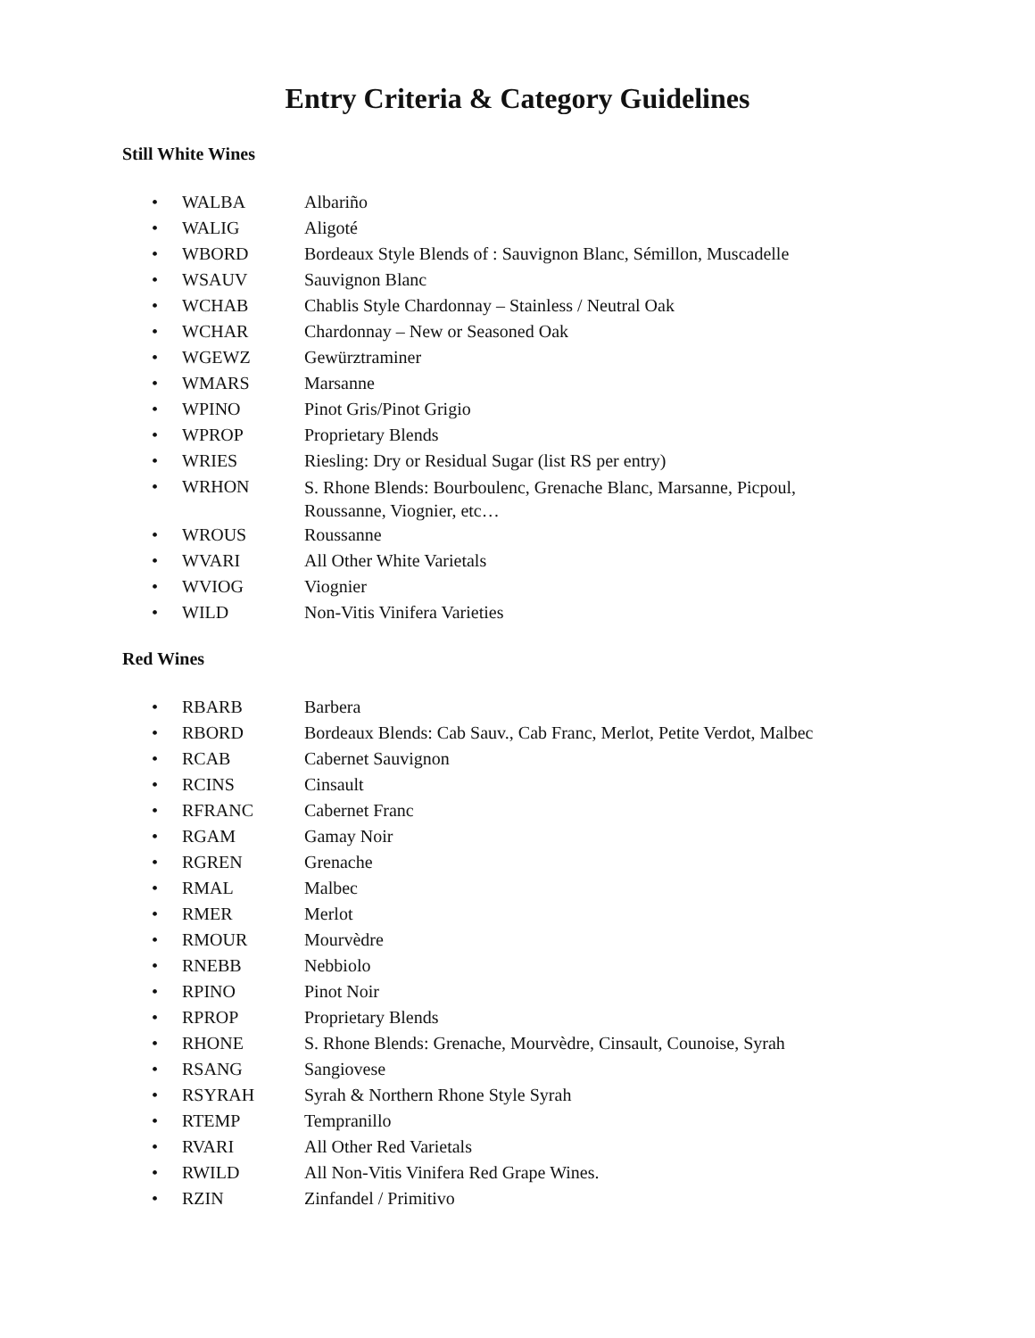Entry Criteria & Category Guidelines
Still White Wines
• WALBA Albariño
• WALIG Aligoté
• WBORD Bordeaux Style Blends of : Sauvignon Blanc, Sémillon, Muscadelle
• WSAUV Sauvignon Blanc
• WCHAB Chablis Style Chardonnay – Stainless / Neutral Oak
• WCHAR Chardonnay – New or Seasoned Oak
• WGEWZ Gewürztraminer
• WMARS Marsanne
• WPINO Pinot Gris/Pinot Grigio
• WPROP Proprietary Blends
• WRIES Riesling: Dry or Residual Sugar (list RS per entry)
• WRHON S. Rhone Blends: Bourboulenc, Grenache Blanc, Marsanne, Picpoul, Roussanne, Viognier, etc…
• WROUS Roussanne
• WVARI All Other White Varietals
• WVIOG Viognier
• WILD Non-Vitis Vinifera Varieties
Red Wines
• RBARB Barbera
• RBORD Bordeaux Blends: Cab Sauv., Cab Franc, Merlot, Petite Verdot, Malbec
• RCAB Cabernet Sauvignon
• RCINS Cinsault
• RFRANC Cabernet Franc
• RGAM Gamay Noir
• RGREN Grenache
• RMAL Malbec
• RMER Merlot
• RMOUR Mourvèdre
• RNEBB Nebbiolo
• RPINO Pinot Noir
• RPROP Proprietary Blends
• RHONE S. Rhone Blends: Grenache, Mourvèdre, Cinsault, Counoise, Syrah
• RSANG Sangiovese
• RSYRAH Syrah & Northern Rhone Style Syrah
• RTEMP Tempranillo
• RVARI All Other Red Varietals
• RWILD All Non-Vitis Vinifera Red Grape Wines.
• RZIN Zinfandel / Primitivo